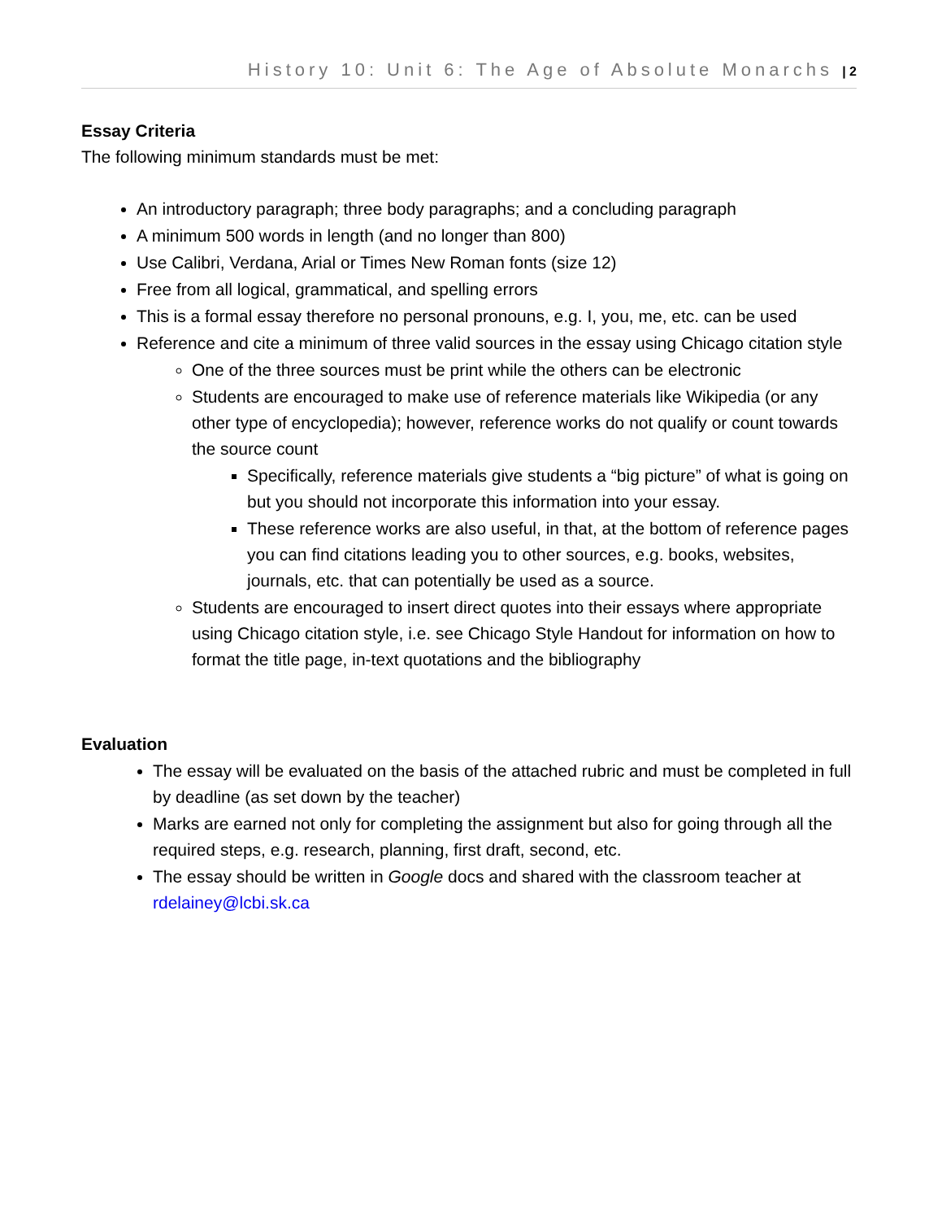History 10: Unit 6: The Age of Absolute Monarchs | 2
Essay Criteria
The following minimum standards must be met:
An introductory paragraph; three body paragraphs; and a concluding paragraph
A minimum 500 words in length (and no longer than 800)
Use Calibri, Verdana, Arial or Times New Roman fonts (size 12)
Free from all logical, grammatical, and spelling errors
This is a formal essay therefore no personal pronouns, e.g. I, you, me, etc. can be used
Reference and cite a minimum of three valid sources in the essay using Chicago citation style
One of the three sources must be print while the others can be electronic
Students are encouraged to make use of reference materials like Wikipedia (or any other type of encyclopedia); however, reference works do not qualify or count towards the source count
Specifically, reference materials give students a “big picture” of what is going on but you should not incorporate this information into your essay.
These reference works are also useful, in that, at the bottom of reference pages you can find citations leading you to other sources, e.g. books, websites, journals, etc. that can potentially be used as a source.
Students are encouraged to insert direct quotes into their essays where appropriate using Chicago citation style, i.e. see Chicago Style Handout for information on how to format the title page, in-text quotations and the bibliography
Evaluation
The essay will be evaluated on the basis of the attached rubric and must be completed in full by deadline (as set down by the teacher)
Marks are earned not only for completing the assignment but also for going through all the required steps, e.g. research, planning, first draft, second, etc.
The essay should be written in Google docs and shared with the classroom teacher at rdelainey@lcbi.sk.ca